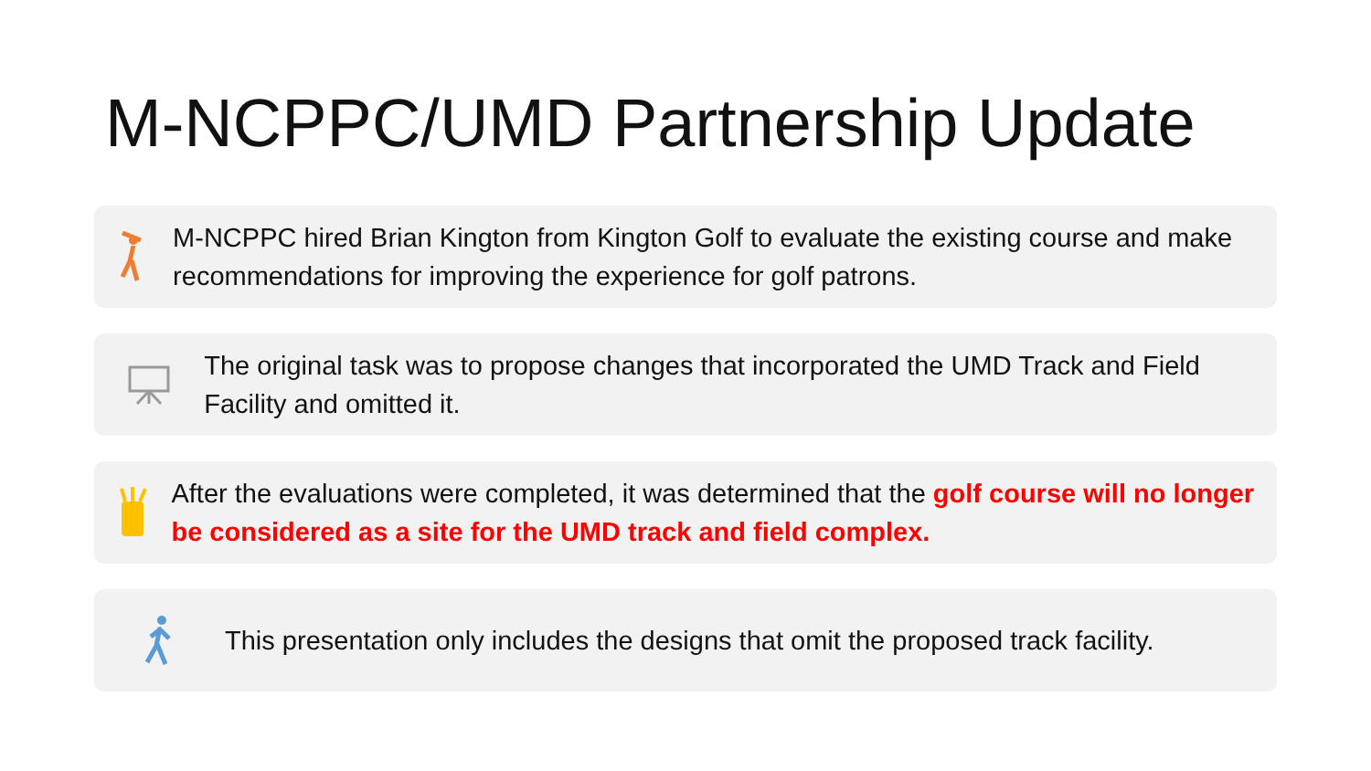M-NCPPC/UMD Partnership Update
M-NCPPC hired Brian Kington from Kington Golf to evaluate the existing course and make recommendations for improving the experience for golf patrons.
The original task was to propose changes that incorporated the UMD Track and Field Facility and omitted it.
After the evaluations were completed, it was determined that the golf course will no longer be considered as a site for the UMD track and field complex.
This presentation only includes the designs that omit the proposed track facility.